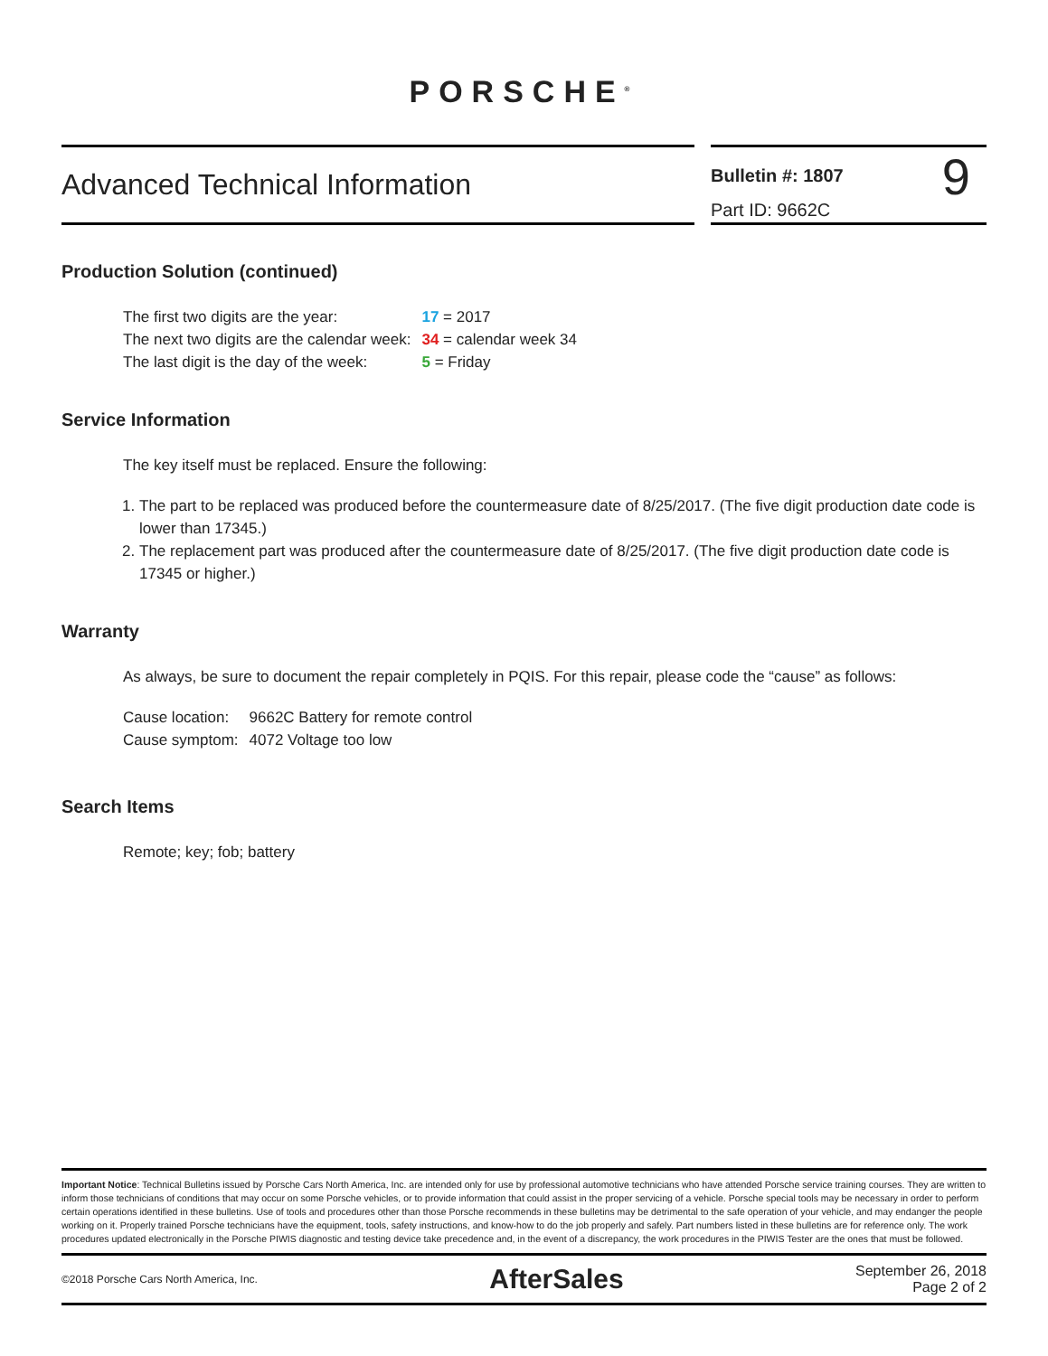PORSCHE<sup>®</sup>
Advanced Technical Information
Bulletin #: 1807
Part ID: 9662C
9
Production Solution (continued)
| The first two digits are the year: | 17 = 2017 |
| The next two digits are the calendar week: | 34 = calendar week 34 |
| The last digit is the day of the week: | 5 = Friday |
Service Information
The key itself must be replaced. Ensure the following:
1. The part to be replaced was produced before the countermeasure date of 8/25/2017. (The five digit production date code is lower than 17345.)
2. The replacement part was produced after the countermeasure date of 8/25/2017. (The five digit production date code is 17345 or higher.)
Warranty
As always, be sure to document the repair completely in PQIS. For this repair, please code the “cause” as follows:
| Cause location: | 9662C Battery for remote control |
| Cause symptom: | 4072 Voltage too low |
Search Items
Remote; key; fob; battery
Important Notice: Technical Bulletins issued by Porsche Cars North America, Inc. are intended only for use by professional automotive technicians who have attended Porsche service training courses. They are written to inform those technicians of conditions that may occur on some Porsche vehicles, or to provide information that could assist in the proper servicing of a vehicle. Porsche special tools may be necessary in order to perform certain operations identified in these bulletins. Use of tools and procedures other than those Porsche recommends in these bulletins may be detrimental to the safe operation of your vehicle, and may endanger the people working on it. Properly trained Porsche technicians have the equipment, tools, safety instructions, and know-how to do the job properly and safely. Part numbers listed in these bulletins are for reference only. The work procedures updated electronically in the Porsche PIWIS diagnostic and testing device take precedence and, in the event of a discrepancy, the work procedures in the PIWIS Tester are the ones that must be followed.
©2018 Porsche Cars North America, Inc.
AfterSales
September 26, 2018
Page 2 of 2